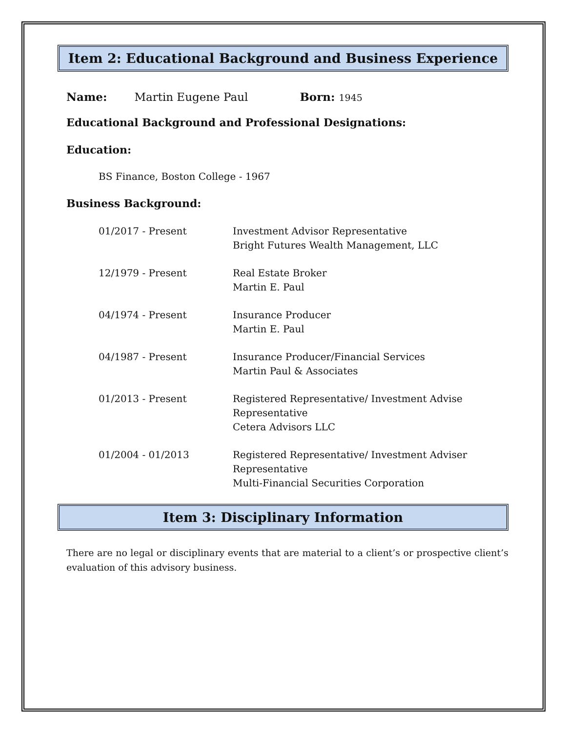Item 2: Educational Background and Business Experience
Name: Martin Eugene Paul Born: 1945
Educational Background and Professional Designations:
Education:
BS Finance, Boston College - 1967
Business Background:
01/2017 - Present Investment Advisor Representative
Bright Futures Wealth Management, LLC
12/1979 - Present Real Estate Broker
Martin E. Paul
04/1974 - Present Insurance Producer
Martin E. Paul
04/1987 - Present Insurance Producer/Financial Services
Martin Paul & Associates
01/2013 - Present Registered Representative/ Investment Advise
Representative
Cetera Advisors LLC
01/2004 - 01/2013 Registered Representative/ Investment Adviser
Representative
Multi-Financial Securities Corporation
Item 3: Disciplinary Information
There are no legal or disciplinary events that are material to a client’s or prospective client’s evaluation of this advisory business.